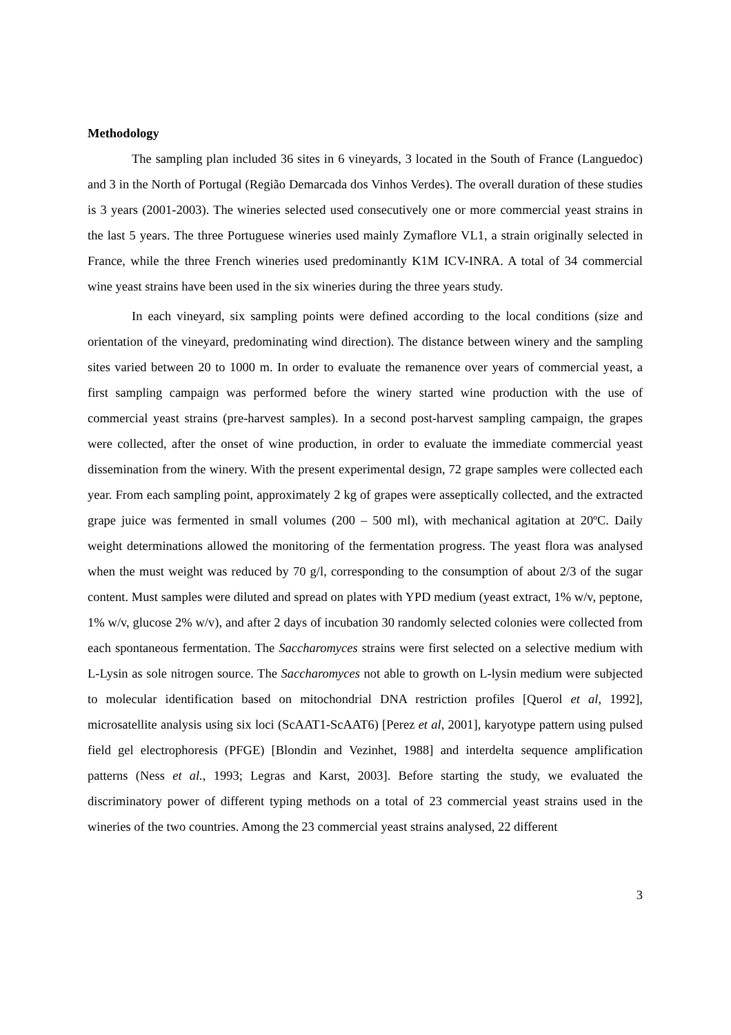Methodology
The sampling plan included 36 sites in 6 vineyards, 3 located in the South of France (Languedoc) and 3 in the North of Portugal (Região Demarcada dos Vinhos Verdes). The overall duration of these studies is 3 years (2001-2003). The wineries selected used consecutively one or more commercial yeast strains in the last 5 years. The three Portuguese wineries used mainly Zymaflore VL1, a strain originally selected in France, while the three French wineries used predominantly K1M ICV-INRA. A total of 34 commercial wine yeast strains have been used in the six wineries during the three years study.
In each vineyard, six sampling points were defined according to the local conditions (size and orientation of the vineyard, predominating wind direction). The distance between winery and the sampling sites varied between 20 to 1000 m. In order to evaluate the remanence over years of commercial yeast, a first sampling campaign was performed before the winery started wine production with the use of commercial yeast strains (pre-harvest samples). In a second post-harvest sampling campaign, the grapes were collected, after the onset of wine production, in order to evaluate the immediate commercial yeast dissemination from the winery. With the present experimental design, 72 grape samples were collected each year. From each sampling point, approximately 2 kg of grapes were asseptically collected, and the extracted grape juice was fermented in small volumes (200 – 500 ml), with mechanical agitation at 20ºC. Daily weight determinations allowed the monitoring of the fermentation progress. The yeast flora was analysed when the must weight was reduced by 70 g/l, corresponding to the consumption of about 2/3 of the sugar content. Must samples were diluted and spread on plates with YPD medium (yeast extract, 1% w/v, peptone, 1% w/v, glucose 2% w/v), and after 2 days of incubation 30 randomly selected colonies were collected from each spontaneous fermentation. The Saccharomyces strains were first selected on a selective medium with L-Lysin as sole nitrogen source. The Saccharomyces not able to growth on L-lysin medium were subjected to molecular identification based on mitochondrial DNA restriction profiles [Querol et al, 1992], microsatellite analysis using six loci (ScAAT1-ScAAT6) [Perez et al, 2001], karyotype pattern using pulsed field gel electrophoresis (PFGE) [Blondin and Vezinhet, 1988] and interdelta sequence amplification patterns (Ness et al., 1993; Legras and Karst, 2003]. Before starting the study, we evaluated the discriminatory power of different typing methods on a total of 23 commercial yeast strains used in the wineries of the two countries. Among the 23 commercial yeast strains analysed, 22 different
3